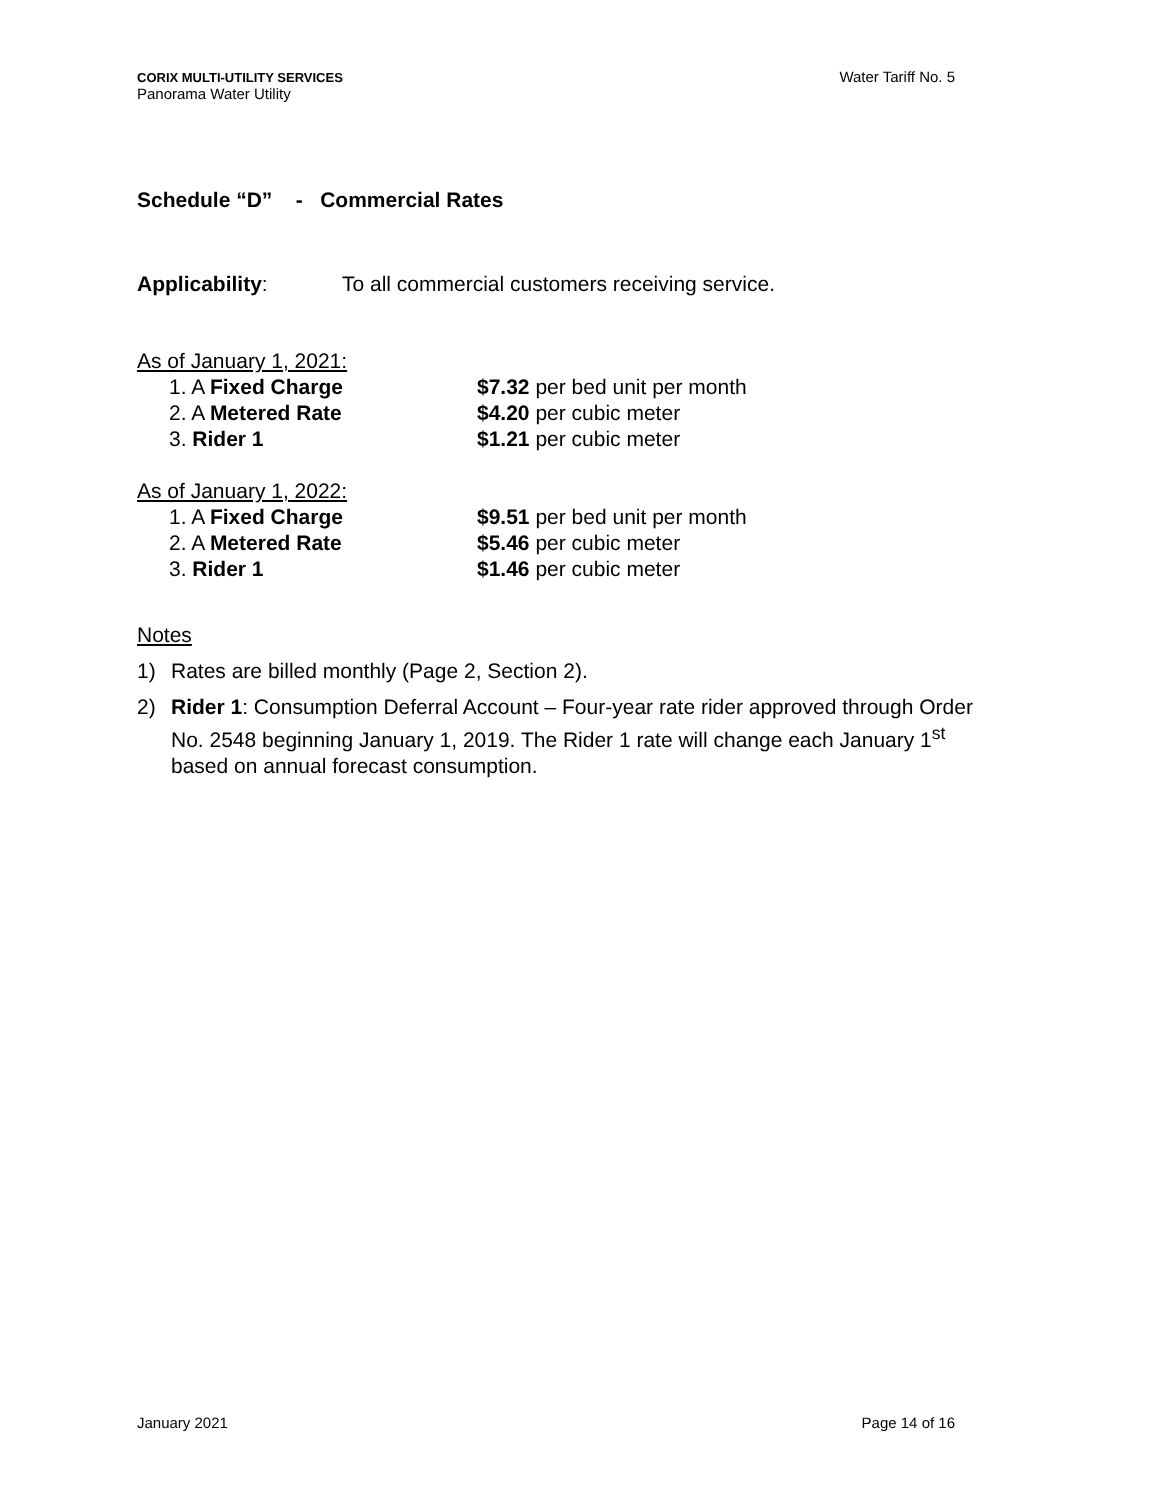CORIX MULTI-UTILITY SERVICES
Panorama Water Utility
Water Tariff No. 5
Schedule “D” - Commercial Rates
Applicability: To all commercial customers receiving service.
As of January 1, 2021:
1. A Fixed Charge $7.32 per bed unit per month
2. A Metered Rate $4.20 per cubic meter
3. Rider 1 $1.21 per cubic meter
As of January 1, 2022:
1. A Fixed Charge $9.51 per bed unit per month
2. A Metered Rate $5.46 per cubic meter
3. Rider 1 $1.46 per cubic meter
Notes
1) Rates are billed monthly (Page 2, Section 2).
2) Rider 1: Consumption Deferral Account – Four-year rate rider approved through Order No. 2548 beginning January 1, 2019. The Rider 1 rate will change each January 1<sup>st</sup> based on annual forecast consumption.
January 2021 Page 14 of 16